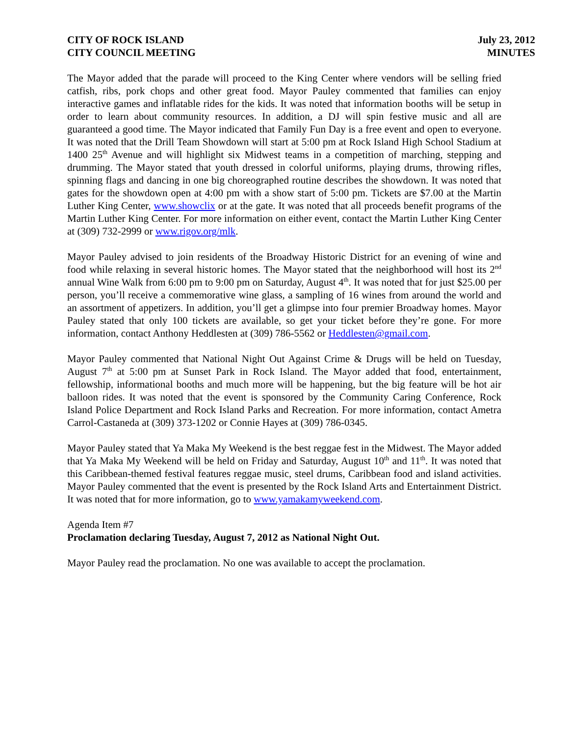CITY OF ROCK ISLAND
CITY COUNCIL MEETING
July 23, 2012
MINUTES
The Mayor added that the parade will proceed to the King Center where vendors will be selling fried catfish, ribs, pork chops and other great food. Mayor Pauley commented that families can enjoy interactive games and inflatable rides for the kids. It was noted that information booths will be setup in order to learn about community resources. In addition, a DJ will spin festive music and all are guaranteed a good time. The Mayor indicated that Family Fun Day is a free event and open to everyone. It was noted that the Drill Team Showdown will start at 5:00 pm at Rock Island High School Stadium at 1400 25<sup>th</sup> Avenue and will highlight six Midwest teams in a competition of marching, stepping and drumming. The Mayor stated that youth dressed in colorful uniforms, playing drums, throwing rifles, spinning flags and dancing in one big choreographed routine describes the showdown. It was noted that gates for the showdown open at 4:00 pm with a show start of 5:00 pm. Tickets are $7.00 at the Martin Luther King Center, www.showclix or at the gate. It was noted that all proceeds benefit programs of the Martin Luther King Center. For more information on either event, contact the Martin Luther King Center at (309) 732-2999 or www.rigov.org/mlk.
Mayor Pauley advised to join residents of the Broadway Historic District for an evening of wine and food while relaxing in several historic homes. The Mayor stated that the neighborhood will host its 2<sup>nd</sup> annual Wine Walk from 6:00 pm to 9:00 pm on Saturday, August 4<sup>th</sup>. It was noted that for just $25.00 per person, you’ll receive a commemorative wine glass, a sampling of 16 wines from around the world and an assortment of appetizers. In addition, you’ll get a glimpse into four premier Broadway homes. Mayor Pauley stated that only 100 tickets are available, so get your ticket before they’re gone. For more information, contact Anthony Heddlesten at (309) 786-5562 or Heddlesten@gmail.com.
Mayor Pauley commented that National Night Out Against Crime & Drugs will be held on Tuesday, August 7<sup>th</sup> at 5:00 pm at Sunset Park in Rock Island. The Mayor added that food, entertainment, fellowship, informational booths and much more will be happening, but the big feature will be hot air balloon rides. It was noted that the event is sponsored by the Community Caring Conference, Rock Island Police Department and Rock Island Parks and Recreation. For more information, contact Ametra Carrol-Castaneda at (309) 373-1202 or Connie Hayes at (309) 786-0345.
Mayor Pauley stated that Ya Maka My Weekend is the best reggae fest in the Midwest. The Mayor added that Ya Maka My Weekend will be held on Friday and Saturday, August 10<sup>th</sup> and 11<sup>th</sup>. It was noted that this Caribbean-themed festival features reggae music, steel drums, Caribbean food and island activities. Mayor Pauley commented that the event is presented by the Rock Island Arts and Entertainment District. It was noted that for more information, go to www.yamakamyweekend.com.
Agenda Item #7
Proclamation declaring Tuesday, August 7, 2012 as National Night Out.
Mayor Pauley read the proclamation. No one was available to accept the proclamation.